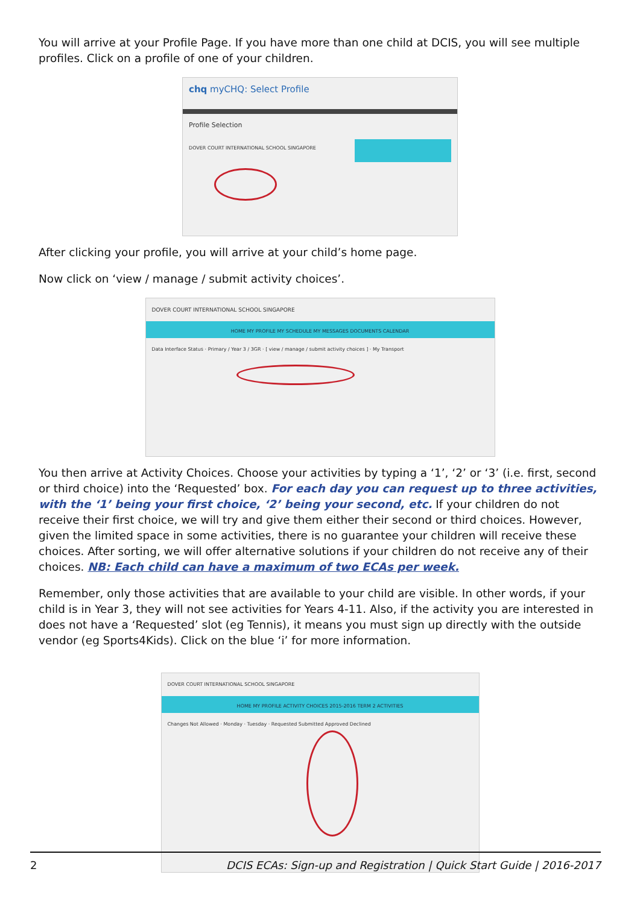You will arrive at your Profile Page. If you have more than one child at DCIS, you will see multiple profiles. Click on a profile of one of your children.
chq myCHQ: Select Profile
Profile Selection
DOVER COURT INTERNATIONAL SCHOOL SINGAPORE
After clicking your profile, you will arrive at your child’s home page.
Now click on ‘view / manage / submit activity choices’.
DOVER COURT INTERNATIONAL SCHOOL SINGAPORE
HOME MY PROFILE MY SCHEDULE MY MESSAGES DOCUMENTS CALENDAR
Data Interface Status · Primary / Year 3 / 3GR · [ view / manage / submit activity choices ] · My Transport
You then arrive at Activity Choices. Choose your activities by typing a ‘1’, ‘2’ or ‘3’ (i.e. first, second or third choice) into the ‘Requested’ box. For each day you can request up to three activities, with the ‘1’ being your first choice, ‘2’ being your second, etc. If your children do not receive their first choice, we will try and give them either their second or third choices. However, given the limited space in some activities, there is no guarantee your children will receive these choices. After sorting, we will offer alternative solutions if your children do not receive any of their choices. NB: Each child can have a maximum of two ECAs per week.
Remember, only those activities that are available to your child are visible. In other words, if your child is in Year 3, they will not see activities for Years 4-11. Also, if the activity you are interested in does not have a ‘Requested’ slot (eg Tennis), it means you must sign up directly with the outside vendor (eg Sports4Kids). Click on the blue ‘i’ for more information.
DOVER COURT INTERNATIONAL SCHOOL SINGAPORE
HOME MY PROFILE ACTIVITY CHOICES 2015-2016 TERM 2 ACTIVITIES
Changes Not Allowed · Monday · Tuesday · Requested Submitted Approved Declined
2 DCIS ECAs: Sign-up and Registration | Quick Start Guide | 2016-2017